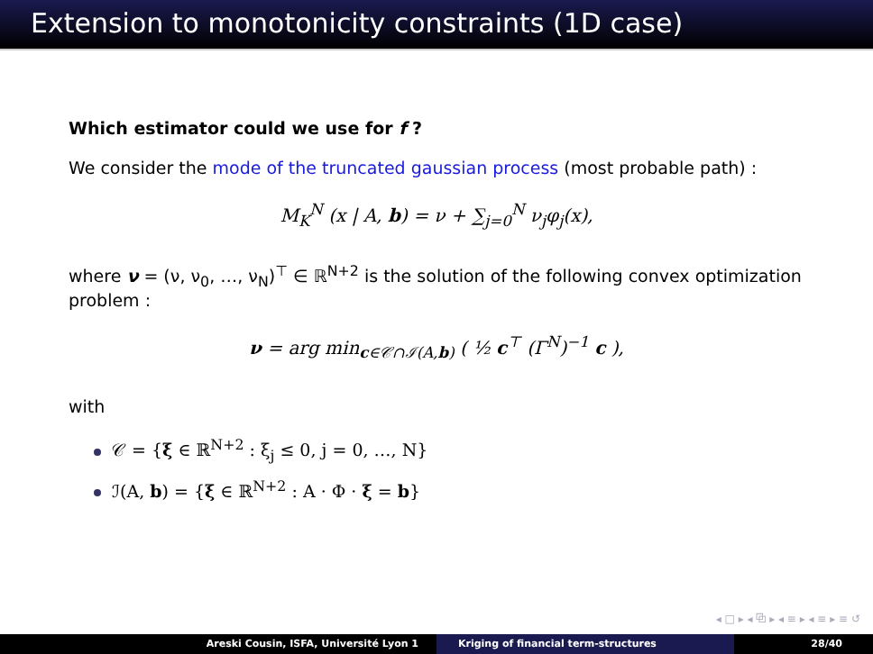Extension to monotonicity constraints (1D case)
Which estimator could we use for f ?
We consider the mode of the truncated gaussian process (most probable path) :
M<sub>K</sub><sup>N</sup> (x | A, b) = ν + ∑<sub>j=0</sub><sup>N</sup> ν<sub>j</sub>φ<sub>j</sub>(x),
where ν = (ν, ν<sub>0</sub>, …, ν<sub>N</sub>)<sup>⊤</sup> ∈ ℝ<sup>N+2</sup> is the solution of the following convex optimization problem :
ν = arg min<sub>c∈𝒞∩ℐ(A,b)</sub> ( ½ c<sup>⊤</sup> (Γ<sup>N</sup>)<sup>−1</sup> c ),
with
𝒞 = {ξ ∈ ℝ<sup>N+2</sup> : ξ<sub>j</sub> ≤ 0, j = 0, …, N}
ℐ(A, b) = {ξ ∈ ℝ<sup>N+2</sup> : A · Φ · ξ = b}
◂ □ ▸ ◂ ⧉ ▸ ◂ ≡ ▸ ◂ ≡ ▸ ≡ ↺
Areski Cousin, ISFA, Université Lyon 1 Kriging of financial term-structures
28/40